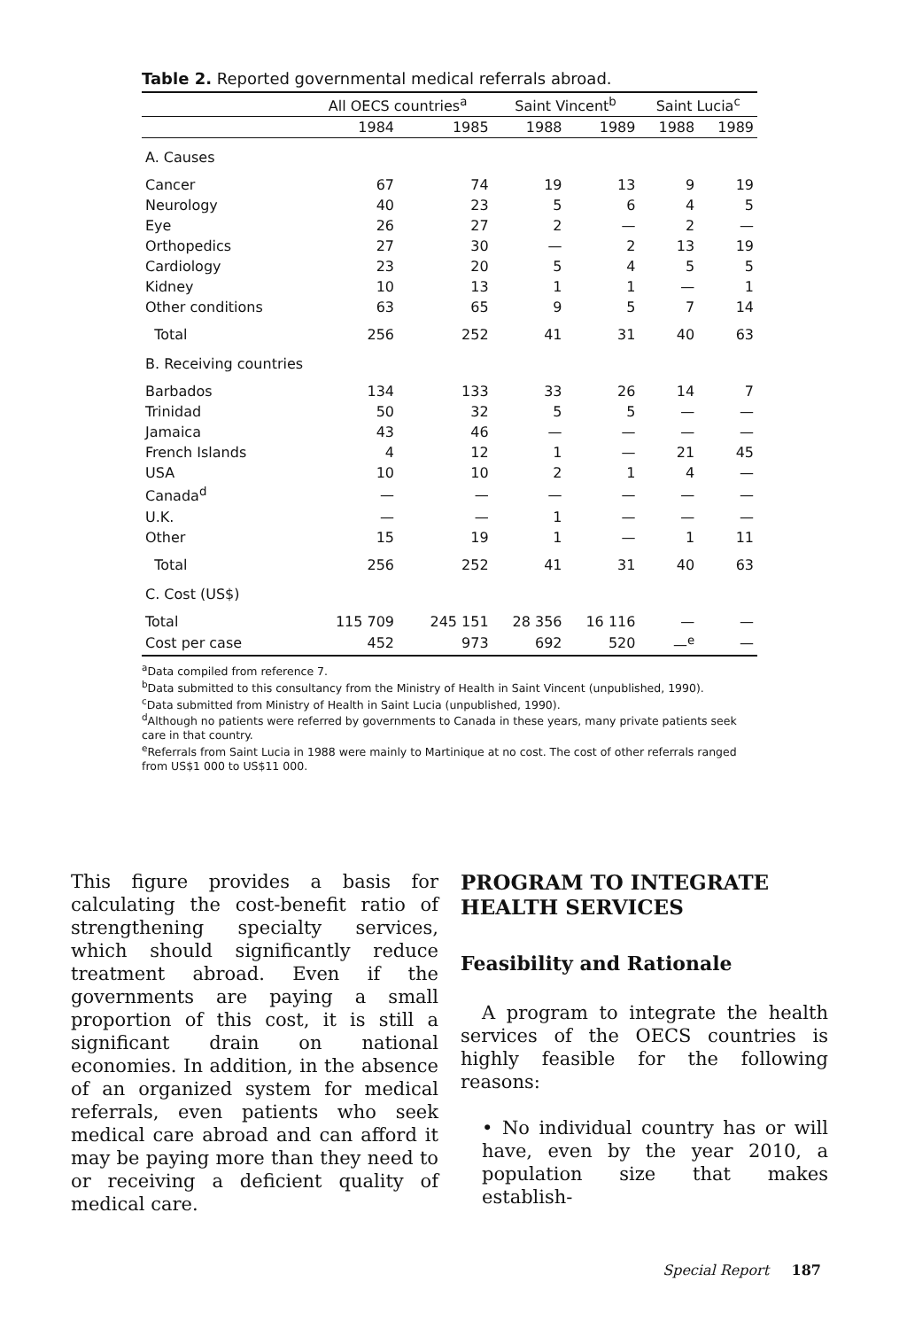Table 2. Reported governmental medical referrals abroad.
| | All OECS countries<sup>a</sup> | | Saint Vincent<sup>b</sup> | | Saint Lucia<sup>c</sup> | |
| --- | --- | --- | --- | --- | --- | --- |
| | 1984 | 1985 | 1988 | 1989 | 1988 | 1989 |
| A. Causes | | | | | | |
| Cancer | 67 | 74 | 19 | 13 | 9 | 19 |
| Neurology | 40 | 23 | 5 | 6 | 4 | 5 |
| Eye | 26 | 27 | 2 | — | 2 | — |
| Orthopedics | 27 | 30 | — | 2 | 13 | 19 |
| Cardiology | 23 | 20 | 5 | 4 | 5 | 5 |
| Kidney | 10 | 13 | 1 | 1 | — | 1 |
| Other conditions | 63 | 65 | 9 | 5 | 7 | 14 |
| Total | 256 | 252 | 41 | 31 | 40 | 63 |
| B. Receiving countries | | | | | | |
| Barbados | 134 | 133 | 33 | 26 | 14 | 7 |
| Trinidad | 50 | 32 | 5 | 5 | — | — |
| Jamaica | 43 | 46 | — | — | — | — |
| French Islands | 4 | 12 | 1 | — | 21 | 45 |
| USA | 10 | 10 | 2 | 1 | 4 | — |
| Canada<sup>d</sup> | — | — | — | — | — | — |
| U.K. | — | — | 1 | — | — | — |
| Other | 15 | 19 | 1 | — | 1 | 11 |
| Total | 256 | 252 | 41 | 31 | 40 | 63 |
| C. Cost (US$) | | | | | | |
| Total | 115 709 | 245 151 | 28 356 | 16 116 | — | — |
| Cost per case | 452 | 973 | 692 | 520 | —<sup>e</sup> | — |
<sup>a</sup> Data compiled from reference 7.
<sup>b</sup> Data submitted to this consultancy from the Ministry of Health in Saint Vincent (unpublished, 1990).
<sup>c</sup> Data submitted from Ministry of Health in Saint Lucia (unpublished, 1990).
<sup>d</sup> Although no patients were referred by governments to Canada in these years, many private patients seek care in that country.
<sup>e</sup> Referrals from Saint Lucia in 1988 were mainly to Martinique at no cost. The cost of other referrals ranged from US$1 000 to US$11 000.
This figure provides a basis for calculating the cost-benefit ratio of strengthening specialty services, which should significantly reduce treatment abroad. Even if the governments are paying a small proportion of this cost, it is still a significant drain on national economies. In addition, in the absence of an organized system for medical referrals, even patients who seek medical care abroad and can afford it may be paying more than they need to or receiving a deficient quality of medical care.
PROGRAM TO INTEGRATE HEALTH SERVICES
Feasibility and Rationale
A program to integrate the health services of the OECS countries is highly feasible for the following reasons:
• No individual country has or will have, even by the year 2010, a population size that makes establish-
Special Report 187